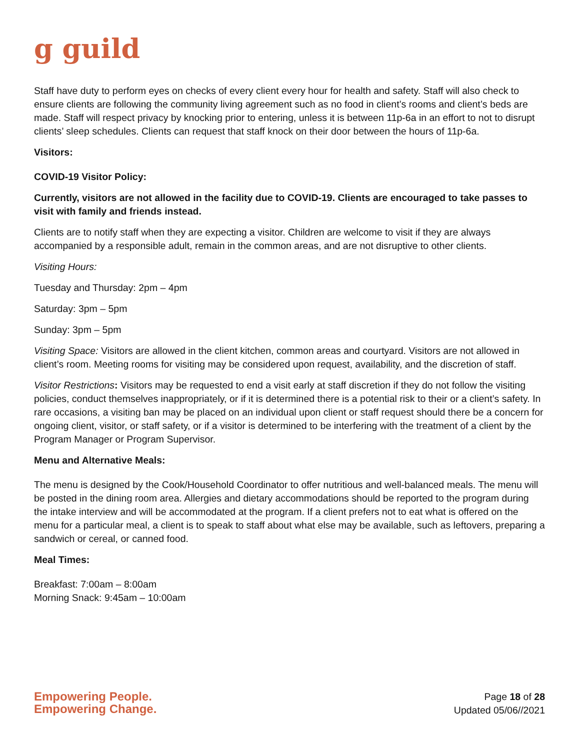g guild
Staff have duty to perform eyes on checks of every client every hour for health and safety. Staff will also check to ensure clients are following the community living agreement such as no food in client’s rooms and client’s beds are made. Staff will respect privacy by knocking prior to entering, unless it is between 11p-6a in an effort to not to disrupt clients’ sleep schedules. Clients can request that staff knock on their door between the hours of 11p-6a.
Visitors:
COVID-19 Visitor Policy:
Currently, visitors are not allowed in the facility due to COVID-19. Clients are encouraged to take passes to visit with family and friends instead.
Clients are to notify staff when they are expecting a visitor. Children are welcome to visit if they are always accompanied by a responsible adult, remain in the common areas, and are not disruptive to other clients.
Visiting Hours:
Tuesday and Thursday: 2pm – 4pm
Saturday: 3pm – 5pm
Sunday: 3pm – 5pm
Visiting Space: Visitors are allowed in the client kitchen, common areas and courtyard. Visitors are not allowed in client’s room. Meeting rooms for visiting may be considered upon request, availability, and the discretion of staff.
Visitor Restrictions: Visitors may be requested to end a visit early at staff discretion if they do not follow the visiting policies, conduct themselves inappropriately, or if it is determined there is a potential risk to their or a client’s safety. In rare occasions, a visiting ban may be placed on an individual upon client or staff request should there be a concern for ongoing client, visitor, or staff safety, or if a visitor is determined to be interfering with the treatment of a client by the Program Manager or Program Supervisor.
Menu and Alternative Meals:
The menu is designed by the Cook/Household Coordinator to offer nutritious and well-balanced meals. The menu will be posted in the dining room area. Allergies and dietary accommodations should be reported to the program during the intake interview and will be accommodated at the program. If a client prefers not to eat what is offered on the menu for a particular meal, a client is to speak to staff about what else may be available, such as leftovers, preparing a sandwich or cereal, or canned food.
Meal Times:
Breakfast: 7:00am – 8:00am
Morning Snack: 9:45am – 10:00am
Empowering People.
Empowering Change.
Page 18 of 28
Updated 05/06//2021